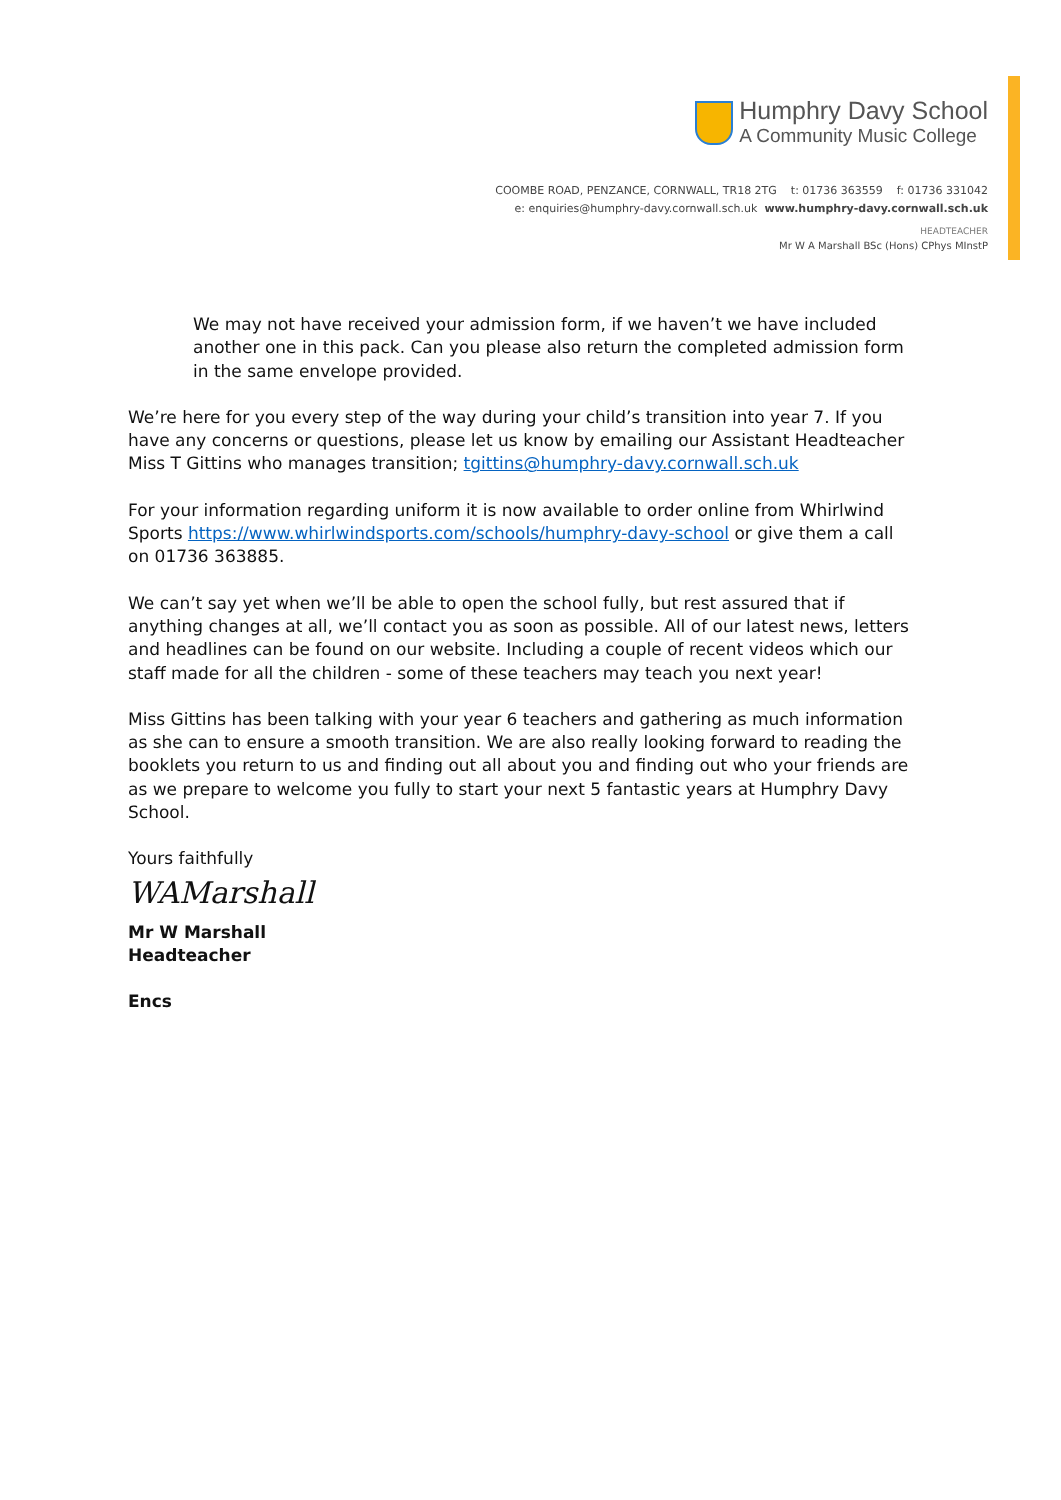Humphry Davy School
A Community Music College
COOMBE ROAD, PENZANCE, CORNWALL, TR18 2TG t: 01736 363559 f: 01736 331042
e: enquiries@humphry-davy.cornwall.sch.uk www.humphry-davy.cornwall.sch.uk
HEADTEACHER
Mr W A Marshall BSc (Hons) CPhys MInstP
We may not have received your admission form, if we haven’t we have included another one in this pack. Can you please also return the completed admission form in the same envelope provided.
We’re here for you every step of the way during your child’s transition into year 7. If you have any concerns or questions, please let us know by emailing our Assistant Headteacher Miss T Gittins who manages transition; tgittins@humphry-davy.cornwall.sch.uk
For your information regarding uniform it is now available to order online from Whirlwind Sports https://www.whirlwindsports.com/schools/humphry-davy-school or give them a call on 01736 363885.
We can’t say yet when we’ll be able to open the school fully, but rest assured that if anything changes at all, we’ll contact you as soon as possible. All of our latest news, letters and headlines can be found on our website. Including a couple of recent videos which our staff made for all the children - some of these teachers may teach you next year!
Miss Gittins has been talking with your year 6 teachers and gathering as much information as she can to ensure a smooth transition. We are also really looking forward to reading the booklets you return to us and finding out all about you and finding out who your friends are as we prepare to welcome you fully to start your next 5 fantastic years at Humphry Davy School.
Yours faithfully
WAMarshall
Mr W Marshall
Headteacher
Encs